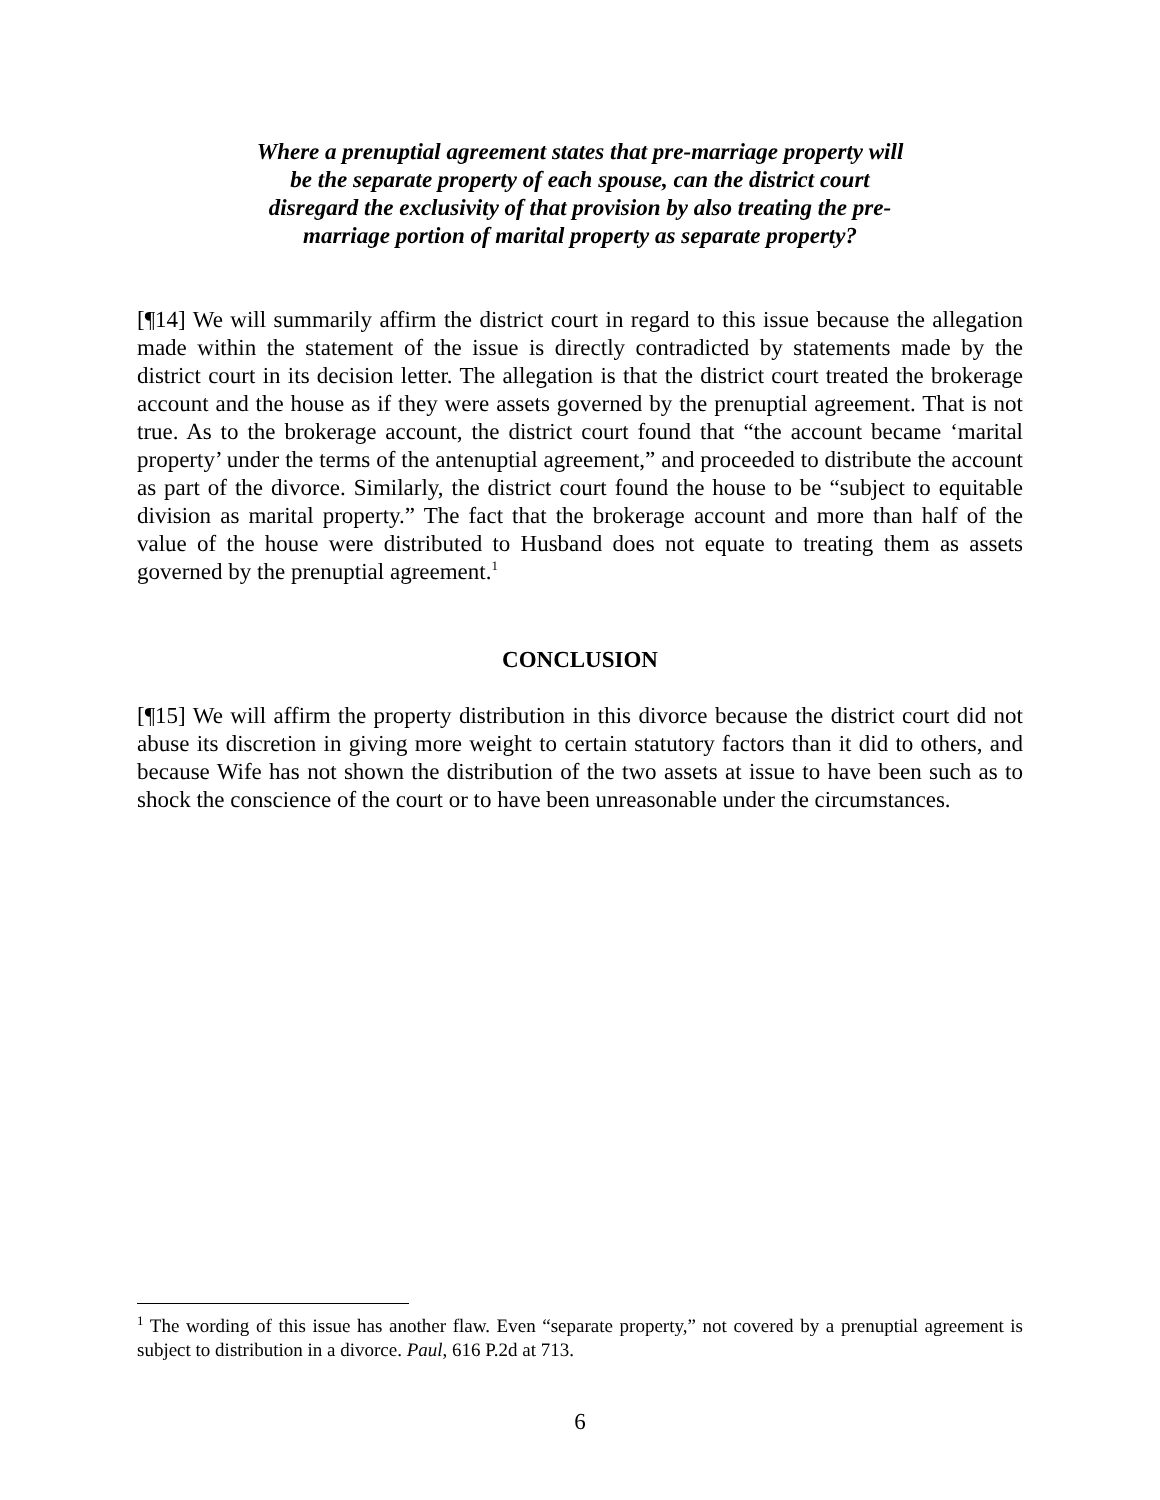Where a prenuptial agreement states that pre-marriage property will be the separate property of each spouse, can the district court disregard the exclusivity of that provision by also treating the pre-marriage portion of marital property as separate property?
[¶14] We will summarily affirm the district court in regard to this issue because the allegation made within the statement of the issue is directly contradicted by statements made by the district court in its decision letter. The allegation is that the district court treated the brokerage account and the house as if they were assets governed by the prenuptial agreement. That is not true. As to the brokerage account, the district court found that “the account became ‘marital property’ under the terms of the antenuptial agreement,” and proceeded to distribute the account as part of the divorce. Similarly, the district court found the house to be “subject to equitable division as marital property.” The fact that the brokerage account and more than half of the value of the house were distributed to Husband does not equate to treating them as assets governed by the prenuptial agreement.<sup>1</sup>
CONCLUSION
[¶15] We will affirm the property distribution in this divorce because the district court did not abuse its discretion in giving more weight to certain statutory factors than it did to others, and because Wife has not shown the distribution of the two assets at issue to have been such as to shock the conscience of the court or to have been unreasonable under the circumstances.
<sup>1</sup> The wording of this issue has another flaw. Even “separate property,” not covered by a prenuptial agreement is subject to distribution in a divorce. Paul, 616 P.2d at 713.
6